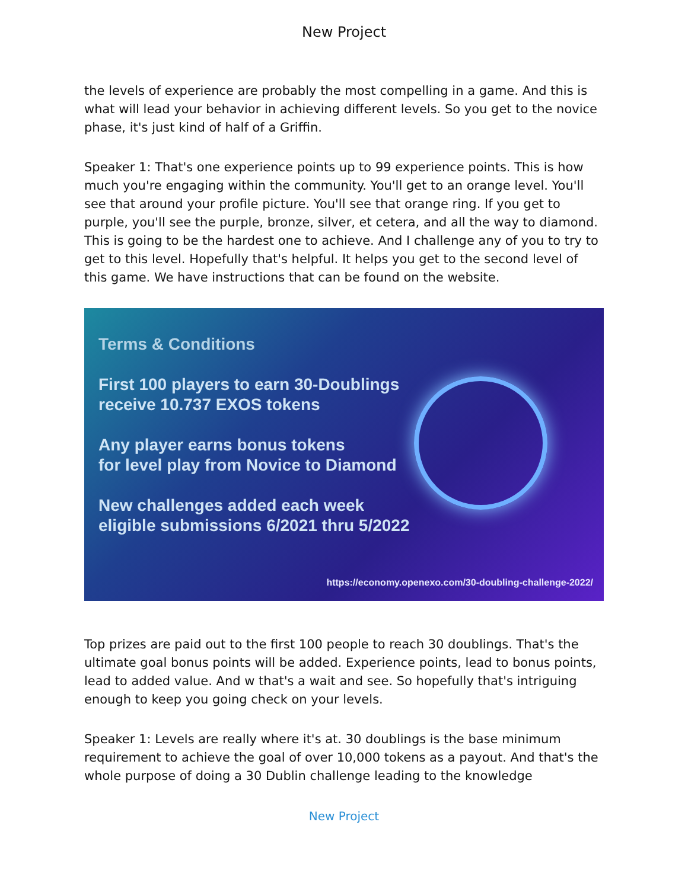New Project
the levels of experience are probably the most compelling in a game. And this is what will lead your behavior in achieving different levels. So you get to the novice phase, it's just kind of half of a Griffin.
Speaker 1: That's one experience points up to 99 experience points. This is how much you're engaging within the community. You'll get to an orange level. You'll see that around your profile picture. You'll see that orange ring. If you get to purple, you'll see the purple, bronze, silver, et cetera, and all the way to diamond. This is going to be the hardest one to achieve. And I challenge any of you to try to get to this level. Hopefully that's helpful. It helps you get to the second level of this game. We have instructions that can be found on the website.
Terms & Conditions
First 100 players to earn 30-Doublings
receive 10.737 EXOS tokens
Any player earns bonus tokens
for level play from Novice to Diamond
New challenges added each week
eligible submissions 6/2021 thru 5/2022
https://economy.openexo.com/30-doubling-challenge-2022/
Top prizes are paid out to the first 100 people to reach 30 doublings. That's the ultimate goal bonus points will be added. Experience points, lead to bonus points, lead to added value. And w that's a wait and see. So hopefully that's intriguing enough to keep you going check on your levels.
Speaker 1: Levels are really where it's at. 30 doublings is the base minimum requirement to achieve the goal of over 10,000 tokens as a payout. And that's the whole purpose of doing a 30 Dublin challenge leading to the knowledge
New Project